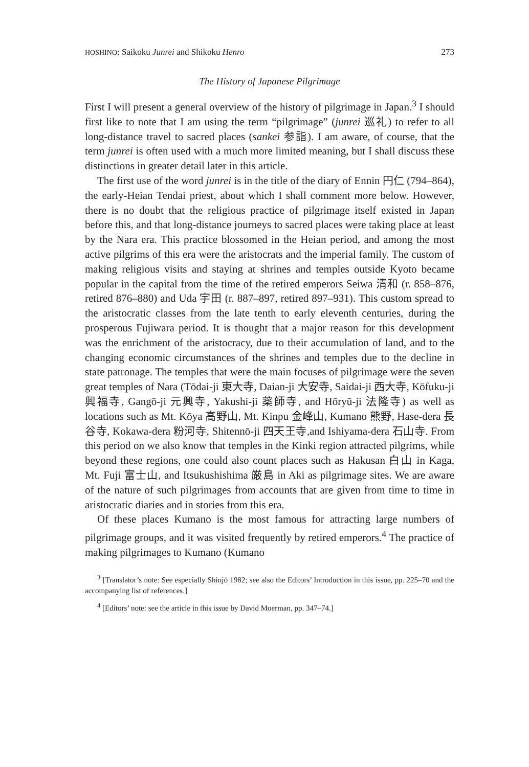HOSHINO: Saikoku Junrei and Shikoku Henro 273
The History of Japanese Pilgrimage
First I will present a general overview of the history of pilgrimage in Japan.<sup>3</sup> I should first like to note that I am using the term “pilgrimage” (junrei 巡礼) to refer to all long-distance travel to sacred places (sankei 参詣). I am aware, of course, that the term junrei is often used with a much more limited meaning, but I shall discuss these distinctions in greater detail later in this article.
The first use of the word junrei is in the title of the diary of Ennin 円仁 (794–864), the early-Heian Tendai priest, about which I shall comment more below. However, there is no doubt that the religious practice of pilgrimage itself existed in Japan before this, and that long-distance journeys to sacred places were taking place at least by the Nara era. This practice blossomed in the Heian period, and among the most active pilgrims of this era were the aristocrats and the imperial family. The custom of making religious visits and staying at shrines and temples outside Kyoto became popular in the capital from the time of the retired emperors Seiwa 清和 (r. 858–876, retired 876–880) and Uda 宇田 (r. 887–897, retired 897–931). This custom spread to the aristocratic classes from the late tenth to early eleventh centuries, during the prosperous Fujiwara period. It is thought that a major reason for this development was the enrichment of the aristocracy, due to their accumulation of land, and to the changing economic circumstances of the shrines and temples due to the decline in state patronage. The temples that were the main focuses of pilgrimage were the seven great temples of Nara (Tōdai-ji 東大寺, Daian-ji 大安寺, Saidai-ji 西大寺, Kōfuku-ji 興福寺, Gangō-ji 元興寺, Yakushi-ji 薬師寺, and Hōryū-ji 法隆寺) as well as locations such as Mt. Kōya 高野山, Mt. Kinpu 金峰山, Kumano 熊野, Hase-dera 長谷寺, Kokawa-dera 粉河寺, Shitennō-ji 四天王寺,and Ishiyama-dera 石山寺. From this period on we also know that temples in the Kinki region attracted pilgrims, while beyond these regions, one could also count places such as Hakusan 白山 in Kaga, Mt. Fuji 富士山, and Itsukushishima 厳島 in Aki as pilgrimage sites. We are aware of the nature of such pilgrimages from accounts that are given from time to time in aristocratic diaries and in stories from this era.
Of these places Kumano is the most famous for attracting large numbers of pilgrimage groups, and it was visited frequently by retired emperors.<sup>4</sup> The practice of making pilgrimages to Kumano (Kumano
<sup>3</sup> [Translator’s note: See especially Shinjō 1982; see also the Editors’ Introduction in this issue, pp. 225–70 and the accompanying list of references.]
<sup>4</sup> [Editors’ note: see the article in this issue by David Moerman, pp. 347–74.]